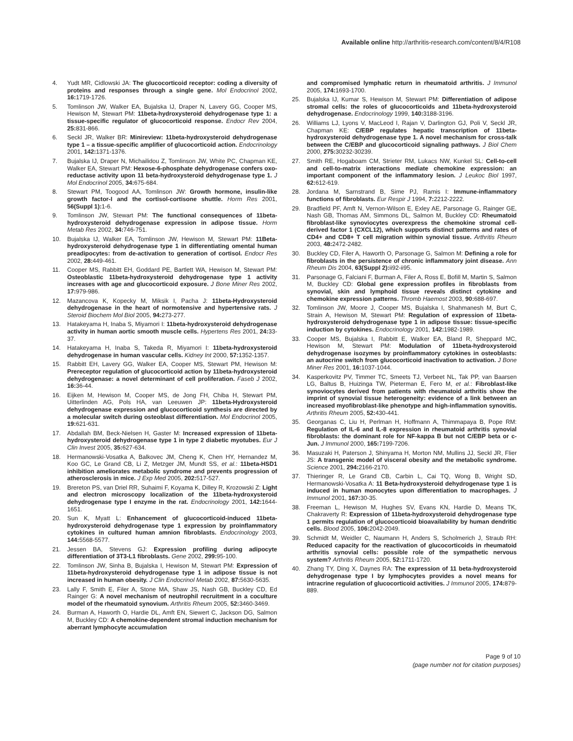Available online http://arthritis-research.com/content/8/4/R108
4. Yudt MR, Cidlowski JA: The glucocorticoid receptor: coding a diversity of proteins and responses through a single gene. Mol Endocrinol 2002, 16: 1719-1726.
5. Tomlinson JW, Walker EA, Bujalska IJ, Draper N, Lavery GG, Cooper MS, Hewison M, Stewart PM: 11beta-hydroxysteroid dehydrogenase type 1: a tissue-specific regulator of glucocorticoid response. Endocr Rev 2004, 25: 831-866.
6. Seckl JR, Walker BR: Minireview: 11beta-hydroxysteroid dehydrogenase type 1 – a tissue-specific amplifier of glucocorticoid action. Endocrinology 2001, 142: 1371-1376.
7. Bujalska IJ, Draper N, Michailidou Z, Tomlinson JW, White PC, Chapman KE, Walker EA, Stewart PM: Hexose-6-phosphate dehydrogenase confers oxo-reductase activity upon 11 beta-hydroxysteroid dehydrogenase type 1. J Mol Endocrinol 2005, 34: 675-684.
8. Stewart PM, Toogood AA, Tomlinson JW: Growth hormone, insulin-like growth factor-I and the cortisol-cortisone shuttle. Horm Res 2001, 56(Suppl 1): 1-6.
9. Tomlinson JW, Stewart PM: The functional consequences of 11beta-hydroxysteroid dehydrogenase expression in adipose tissue. Horm Metab Res 2002, 34: 746-751.
10. Bujalska IJ, Walker EA, Tomlinson JW, Hewison M, Stewart PM: 11Beta-hydroxysteroid dehydrogenase type 1 in differentiating omental human preadipocytes: from de-activation to generation of cortisol. Endocr Res 2002, 28: 449-461.
11. Cooper MS, Rabbitt EH, Goddard PE, Bartlett WA, Hewison M, Stewart PM: Osteoblastic 11beta-hydroxysteroid dehydrogenase type 1 activity increases with age and glucocorticoid exposure. J Bone Miner Res 2002, 17: 979-986.
12. Mazancova K, Kopecky M, Miksik I, Pacha J: 11beta-Hydroxysteroid dehydrogenase in the heart of normotensive and hypertensive rats. J Steroid Biochem Mol Biol 2005, 94: 273-277.
13. Hatakeyama H, Inaba S, Miyamori I: 11beta-hydroxysteroid dehydrogenase activity in human aortic smooth muscle cells. Hypertens Res 2001, 24: 33-37.
14. Hatakeyama H, Inaba S, Takeda R, Miyamori I: 11beta-hydroxysteroid dehydrogenase in human vascular cells. Kidney Int 2000, 57: 1352-1357.
15. Rabbitt EH, Lavery GG, Walker EA, Cooper MS, Stewart PM, Hewison M: Prereceptor regulation of glucocorticoid action by 11beta-hydroxysteroid dehydrogenase: a novel determinant of cell proliferation. Faseb J 2002, 16: 36-44.
16. Eijken M, Hewison M, Cooper MS, de Jong FH, Chiba H, Stewart PM, Uitterlinden AG, Pols HA, van Leeuwen JP: 11beta-Hydroxysteroid dehydrogenase expression and glucocorticoid synthesis are directed by a molecular switch during osteoblast differentiation. Mol Endocrinol 2005, 19: 621-631.
17. Abdallah BM, Beck-Nielsen H, Gaster M: Increased expression of 11beta-hydroxysteroid dehydrogenase type 1 in type 2 diabetic myotubes. Eur J Clin Invest 2005, 35: 627-634.
18. Hermanowski-Vosatka A, Balkovec JM, Cheng K, Chen HY, Hernandez M, Koo GC, Le Grand CB, Li Z, Metzger JM, Mundt SS, et al.: 11beta-HSD1 inhibition ameliorates metabolic syndrome and prevents progression of atherosclerosis in mice. J Exp Med 2005, 202: 517-527.
19. Brereton PS, van Driel RR, Suhaimi F, Koyama K, Dilley R, Krozowski Z: Light and electron microscopy localization of the 11beta-hydroxysteroid dehydrogenase type I enzyme in the rat. Endocrinology 2001, 142: 1644-1651.
20. Sun K, Myatt L: Enhancement of glucocorticoid-induced 11beta-hydroxysteroid dehydrogenase type 1 expression by proinflammatory cytokines in cultured human amnion fibroblasts. Endocrinology 2003, 144: 5568-5577.
21. Jessen BA, Stevens GJ: Expression profiling during adipocyte differentiation of 3T3-L1 fibroblasts. Gene 2002, 299: 95-100.
22. Tomlinson JW, Sinha B, Bujalska I, Hewison M, Stewart PM: Expression of 11beta-hydroxysteroid dehydrogenase type 1 in adipose tissue is not increased in human obesity. J Clin Endocrinol Metab 2002, 87: 5630-5635.
23. Lally F, Smith E, Filer A, Stone MA, Shaw JS, Nash GB, Buckley CD, Ed Rainger G: A novel mechanism of neutrophil recruitment in a coculture model of the rheumatoid synovium. Arthritis Rheum 2005, 52: 3460-3469.
24. Burman A, Haworth O, Hardie DL, Amft EN, Siewert C, Jackson DG, Salmon M, Buckley CD: A chemokine-dependent stromal induction mechanism for aberrant lymphocyte accumulation
and compromised lymphatic return in rheumatoid arthritis. J Immunol 2005, 174: 1693-1700.
25. Bujalska IJ, Kumar S, Hewison M, Stewart PM: Differentiation of adipose stromal cells: the roles of glucocorticoids and 11beta-hydroxysteroid dehydrogenase. Endocrinology 1999, 140: 3188-3196.
26. Williams LJ, Lyons V, MacLeod I, Rajan V, Darlington GJ, Poli V, Seckl JR, Chapman KE: C/EBP regulates hepatic transcription of 11beta-hydroxysteroid dehydrogenase type 1. A novel mechanism for cross-talk between the C/EBP and glucocorticoid signaling pathways. J Biol Chem 2000, 275: 30232-30239.
27. Smith RE, Hogaboam CM, Strieter RM, Lukacs NW, Kunkel SL: Cell-to-cell and cell-to-matrix interactions mediate chemokine expression: an important component of the inflammatory lesion. J Leukoc Biol 1997, 62: 612-619.
28. Jordana M, Sarnstrand B, Sime PJ, Ramis I: Immune-inflammatory functions of fibroblasts. Eur Respir J 1994, 7: 2212-2222.
29. Bradfield PF, Amft N, Vernon-Wilson E, Exley AE, Parsonage G, Rainger GE, Nash GB, Thomas AM, Simmons DL, Salmon M, Buckley CD: Rheumatoid fibroblast-like synoviocytes overexpress the chemokine stromal cell-derived factor 1 (CXCL12), which supports distinct patterns and rates of CD4+ and CD8+ T cell migration within synovial tissue. Arthritis Rheum 2003, 48: 2472-2482.
30. Buckley CD, Filer A, Haworth O, Parsonage G, Salmon M: Defining a role for fibroblasts in the persistence of chronic inflammatory joint disease. Ann Rheum Dis 2004, 63(Suppl 2): ii92-ii95.
31. Parsonage G, Falciani F, Burman A, Filer A, Ross E, Bofill M, Martin S, Salmon M, Buckley CD: Global gene expression profiles in fibroblasts from synovial, skin and lymphoid tissue reveals distinct cytokine and chemokine expression patterns. Thromb Haemost 2003, 90: 688-697.
32. Tomlinson JW, Moore J, Cooper MS, Bujalska I, Shahmanesh M, Burt C, Strain A, Hewison M, Stewart PM: Regulation of expression of 11beta-hydroxysteroid dehydrogenase type 1 in adipose tissue: tissue-specific induction by cytokines. Endocrinology 2001, 142: 1982-1989.
33. Cooper MS, Bujalska I, Rabbitt E, Walker EA, Bland R, Sheppard MC, Hewison M, Stewart PM: Modulation of 11beta-hydroxysteroid dehydrogenase isozymes by proinflammatory cytokines in osteoblasts: an autocrine switch from glucocorticoid inactivation to activation. J Bone Miner Res 2001, 16: 1037-1044.
34. Kasperkovitz PV, Timmer TC, Smeets TJ, Verbeet NL, Tak PP, van Baarsen LG, Baltus B, Huizinga TW, Pieterman E, Fero M, et al.: Fibroblast-like synoviocytes derived from patients with rheumatoid arthritis show the imprint of synovial tissue heterogeneity: evidence of a link between an increased myofibroblast-like phenotype and high-inflammation synovitis. Arthritis Rheum 2005, 52: 430-441.
35. Georganas C, Liu H, Perlman H, Hoffmann A, Thimmapaya B, Pope RM: Regulation of IL-6 and IL-8 expression in rheumatoid arthritis synovial fibroblasts: the dominant role for NF-kappa B but not C/EBP beta or c-Jun. J Immunol 2000, 165: 7199-7206.
36. Masuzaki H, Paterson J, Shinyama H, Morton NM, Mullins JJ, Seckl JR, Flier JS: A transgenic model of visceral obesity and the metabolic syndrome. Science 2001, 294: 2166-2170.
37. Thieringer R, Le Grand CB, Carbin L, Cai TQ, Wong B, Wright SD, Hermanowski-Vosatka A: 11 Beta-hydroxysteroid dehydrogenase type 1 is induced in human monocytes upon differentiation to macrophages. J Immunol 2001, 167: 30-35.
38. Freeman L, Hewison M, Hughes SV, Evans KN, Hardie D, Means TK, Chakraverty R: Expression of 11beta-hydroxysteroid dehydrogenase type 1 permits regulation of glucocorticoid bioavailability by human dendritic cells. Blood 2005, 106: 2042-2049.
39. Schmidt M, Weidler C, Naumann H, Anders S, Scholmerich J, Straub RH: Reduced capacity for the reactivation of glucocorticoids in rheumatoid arthritis synovial cells: possible role of the sympathetic nervous system? Arthritis Rheum 2005, 52: 1711-1720.
40. Zhang TY, Ding X, Daynes RA: The expression of 11 beta-hydroxysteroid dehydrogenase type I by lymphocytes provides a novel means for intracrine regulation of glucocorticoid activities. J Immunol 2005, 174: 879-889.
Page 9 of 10
(page number not for citation purposes)